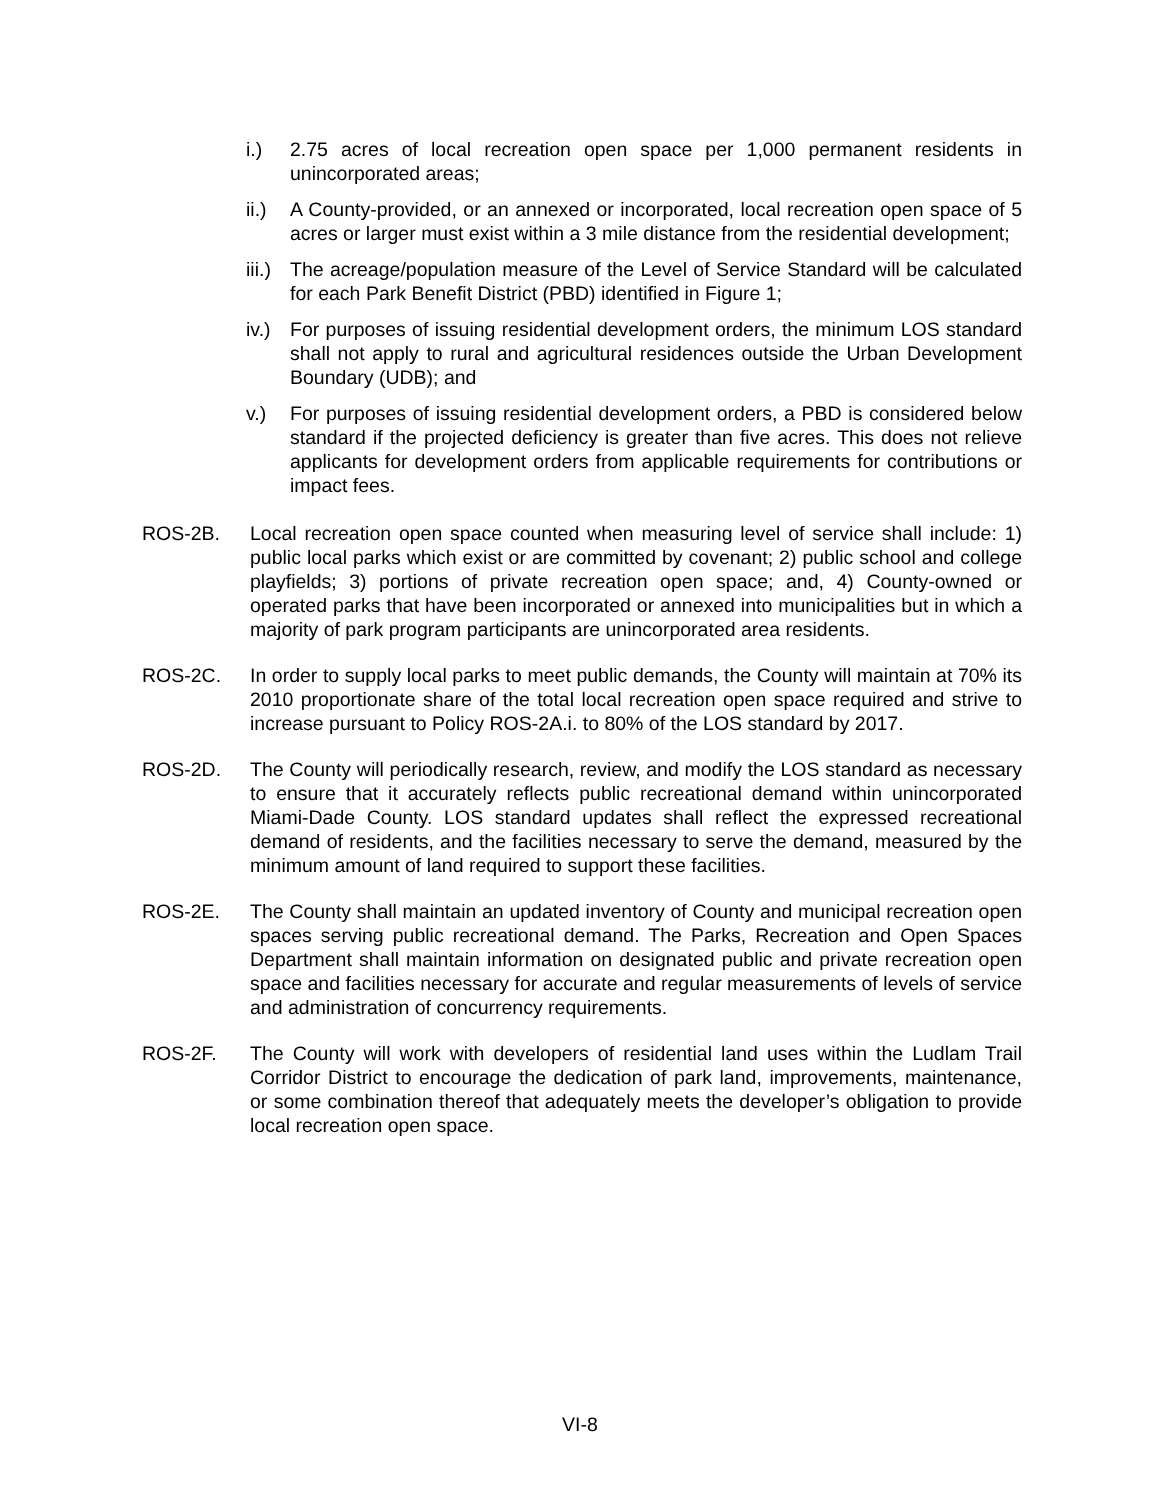i.) 2.75 acres of local recreation open space per 1,000 permanent residents in unincorporated areas;
ii.)
A County-provided, or an annexed or incorporated, local recreation open space of 5 acres or larger must exist within a 3 mile distance from the residential development;
iii.)
The acreage/population measure of the Level of Service Standard will be calculated for each Park Benefit District (PBD) identified in Figure 1;
iv.)
For purposes of issuing residential development orders, the minimum LOS standard shall not apply to rural and agricultural residences outside the Urban Development Boundary (UDB); and
v.) For purposes of issuing residential development orders, a PBD is considered below standard if the projected deficiency is greater than five acres. This does not relieve applicants for development orders from applicable requirements for contributions or impact fees.
ROS-2B. Local recreation open space counted when measuring level of service shall include: 1) public local parks which exist or are committed by covenant; 2) public school and college playfields; 3) portions of private recreation open space; and, 4) County-owned or operated parks that have been incorporated or annexed into municipalities but in which a majority of park program participants are unincorporated area residents.
ROS-2C. In order to supply local parks to meet public demands, the County will maintain at 70% its 2010 proportionate share of the total local recreation open space required and strive to increase pursuant to Policy ROS-2A.i. to 80% of the LOS standard by 2017.
ROS-2D. The County will periodically research, review, and modify the LOS standard as necessary to ensure that it accurately reflects public recreational demand within unincorporated Miami-Dade County. LOS standard updates shall reflect the expressed recreational demand of residents, and the facilities necessary to serve the demand, measured by the minimum amount of land required to support these facilities.
ROS-2E. The County shall maintain an updated inventory of County and municipal recreation open spaces serving public recreational demand. The Parks, Recreation and Open Spaces Department shall maintain information on designated public and private recreation open space and facilities necessary for accurate and regular measurements of levels of service and administration of concurrency requirements.
ROS-2F. The County will work with developers of residential land uses within the Ludlam Trail Corridor District to encourage the dedication of park land, improvements, maintenance, or some combination thereof that adequately meets the developer’s obligation to provide local recreation open space.
VI-8